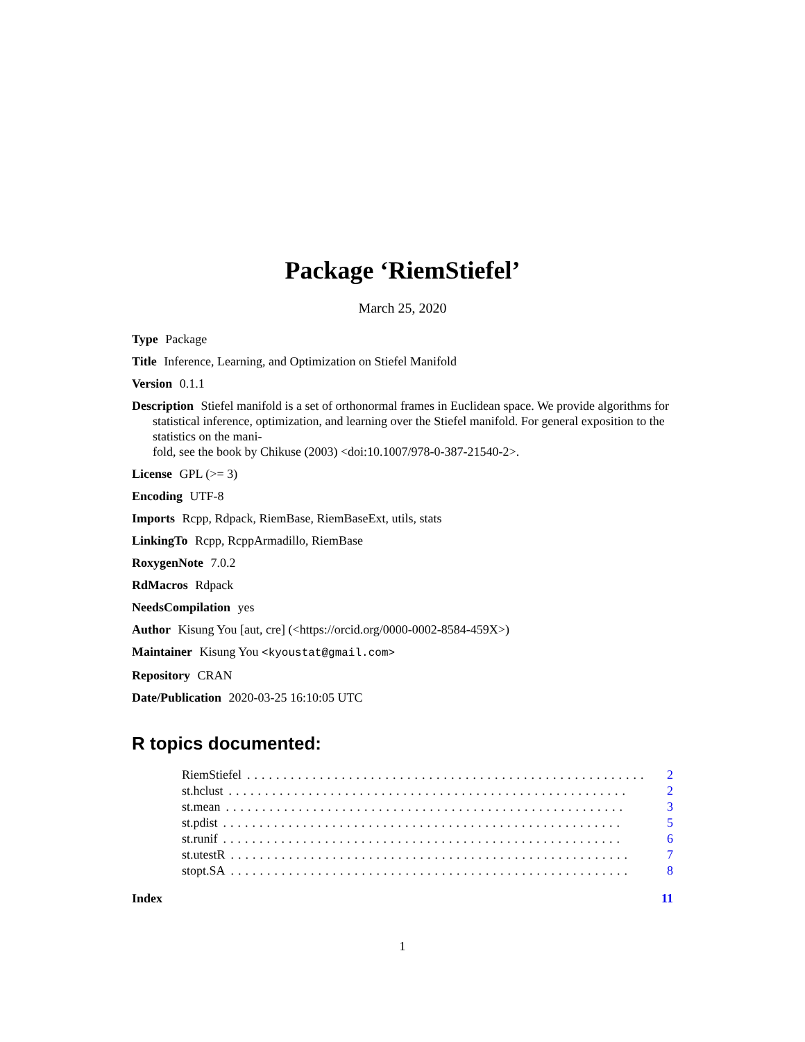Package ‘RiemStiefel’
March 25, 2020
Type Package
Title Inference, Learning, and Optimization on Stiefel Manifold
Version 0.1.1
Description Stiefel manifold is a set of orthonormal frames in Euclidean space. We provide algorithms for statistical inference, optimization, and learning over the Stiefel manifold. For general exposition to the statistics on the mani-
fold, see the book by Chikuse (2003) <doi:10.1007/978-0-387-21540-2>.
License GPL (>= 3)
Encoding UTF-8
Imports Rcpp, Rdpack, RiemBase, RiemBaseExt, utils, stats
LinkingTo Rcpp, RcppArmadillo, RiemBase
RoxygenNote 7.0.2
RdMacros Rdpack
NeedsCompilation yes
Author Kisung You [aut, cre] (<https://orcid.org/0000-0002-8584-459X>)
Maintainer Kisung You <kyoustat@gmail.com>
Repository CRAN
Date/Publication 2020-03-25 16:10:05 UTC
R topics documented:
RiemStiefel....................................................... 2
st.hclust....................................................... 2
st.mean....................................................... 3
st.pdist....................................................... 5
st.runif....................................................... 6
st.utestR....................................................... 7
stopt.SA....................................................... 8
Index 11
1